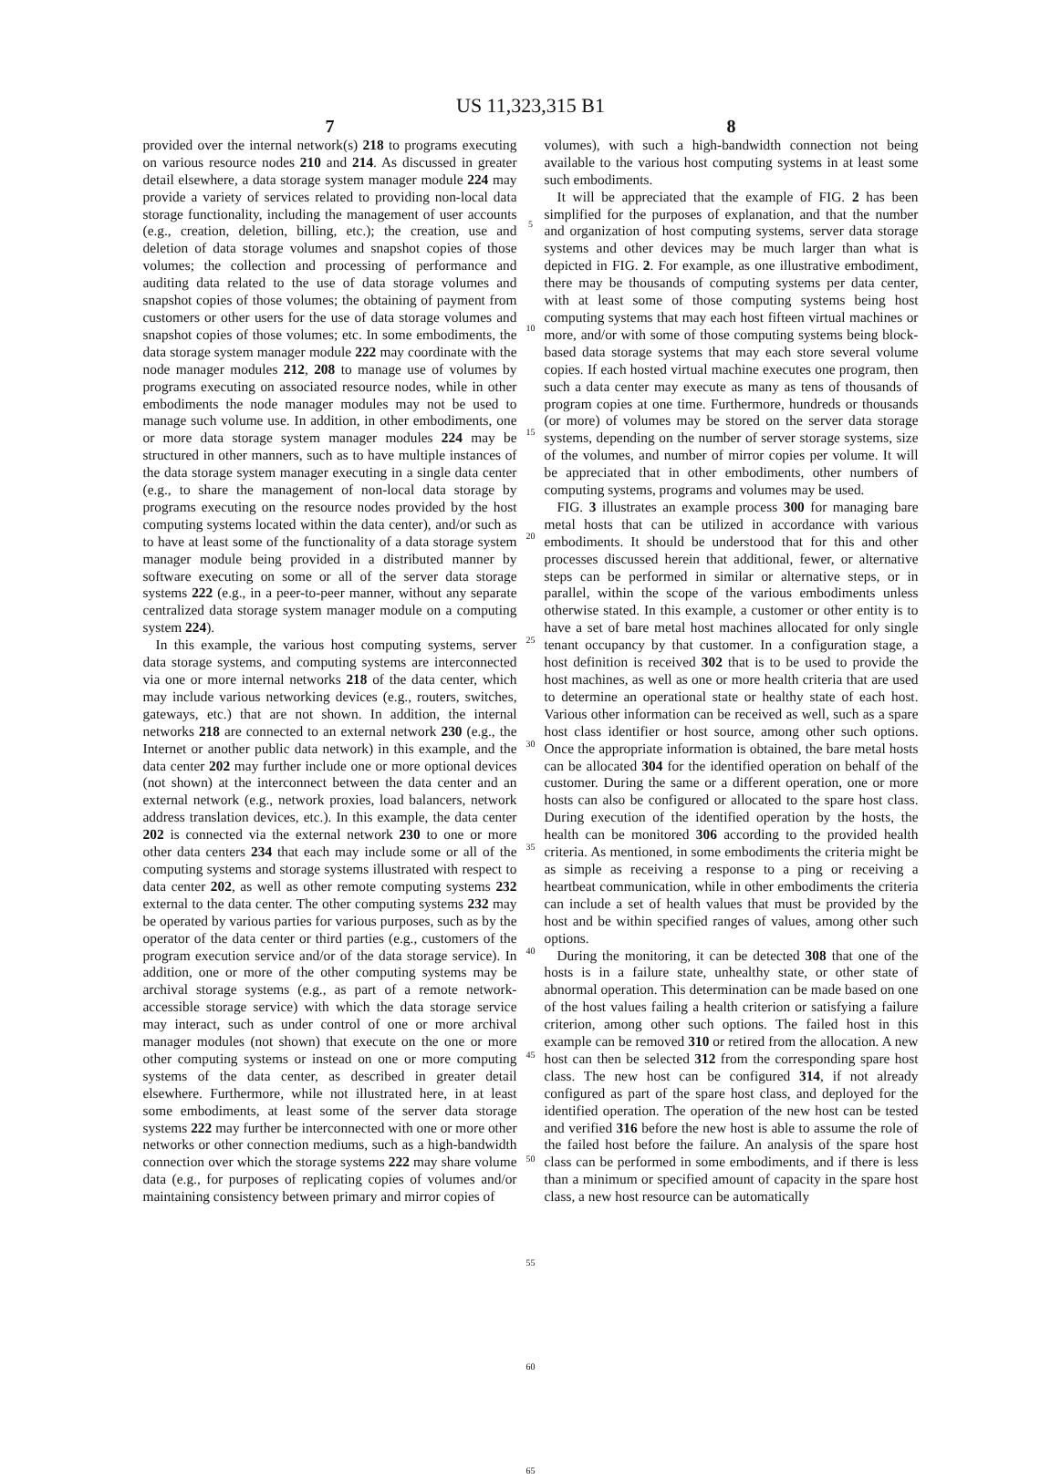US 11,323,315 B1
7
provided over the internal network(s) 218 to programs executing on various resource nodes 210 and 214. As discussed in greater detail elsewhere, a data storage system manager module 224 may provide a variety of services related to providing non-local data storage functionality, including the management of user accounts (e.g., creation, deletion, billing, etc.); the creation, use and deletion of data storage volumes and snapshot copies of those volumes; the collection and processing of performance and auditing data related to the use of data storage volumes and snapshot copies of those volumes; the obtaining of payment from customers or other users for the use of data storage volumes and snapshot copies of those volumes; etc. In some embodiments, the data storage system manager module 222 may coordinate with the node manager modules 212, 208 to manage use of volumes by programs executing on associated resource nodes, while in other embodiments the node manager modules may not be used to manage such volume use. In addition, in other embodiments, one or more data storage system manager modules 224 may be structured in other manners, such as to have multiple instances of the data storage system manager executing in a single data center (e.g., to share the management of non-local data storage by programs executing on the resource nodes provided by the host computing systems located within the data center), and/or such as to have at least some of the functionality of a data storage system manager module being provided in a distributed manner by software executing on some or all of the server data storage systems 222 (e.g., in a peer-to-peer manner, without any separate centralized data storage system manager module on a computing system 224).
In this example, the various host computing systems, server data storage systems, and computing systems are interconnected via one or more internal networks 218 of the data center, which may include various networking devices (e.g., routers, switches, gateways, etc.) that are not shown. In addition, the internal networks 218 are connected to an external network 230 (e.g., the Internet or another public data network) in this example, and the data center 202 may further include one or more optional devices (not shown) at the interconnect between the data center and an external network (e.g., network proxies, load balancers, network address translation devices, etc.). In this example, the data center 202 is connected via the external network 230 to one or more other data centers 234 that each may include some or all of the computing systems and storage systems illustrated with respect to data center 202, as well as other remote computing systems 232 external to the data center. The other computing systems 232 may be operated by various parties for various purposes, such as by the operator of the data center or third parties (e.g., customers of the program execution service and/or of the data storage service). In addition, one or more of the other computing systems may be archival storage systems (e.g., as part of a remote network-accessible storage service) with which the data storage service may interact, such as under control of one or more archival manager modules (not shown) that execute on the one or more other computing systems or instead on one or more computing systems of the data center, as described in greater detail elsewhere. Furthermore, while not illustrated here, in at least some embodiments, at least some of the server data storage systems 222 may further be interconnected with one or more other networks or other connection mediums, such as a high-bandwidth connection over which the storage systems 222 may share volume data (e.g., for purposes of replicating copies of volumes and/or maintaining consistency between primary and mirror copies of
5
10
15
20
25
30
35
40
45
50
55
60
65
8
volumes), with such a high-bandwidth connection not being available to the various host computing systems in at least some such embodiments.
It will be appreciated that the example of FIG. 2 has been simplified for the purposes of explanation, and that the number and organization of host computing systems, server data storage systems and other devices may be much larger than what is depicted in FIG. 2. For example, as one illustrative embodiment, there may be thousands of computing systems per data center, with at least some of those computing systems being host computing systems that may each host fifteen virtual machines or more, and/or with some of those computing systems being block-based data storage systems that may each store several volume copies. If each hosted virtual machine executes one program, then such a data center may execute as many as tens of thousands of program copies at one time. Furthermore, hundreds or thousands (or more) of volumes may be stored on the server data storage systems, depending on the number of server storage systems, size of the volumes, and number of mirror copies per volume. It will be appreciated that in other embodiments, other numbers of computing systems, programs and volumes may be used.
FIG. 3 illustrates an example process 300 for managing bare metal hosts that can be utilized in accordance with various embodiments. It should be understood that for this and other processes discussed herein that additional, fewer, or alternative steps can be performed in similar or alternative steps, or in parallel, within the scope of the various embodiments unless otherwise stated. In this example, a customer or other entity is to have a set of bare metal host machines allocated for only single tenant occupancy by that customer. In a configuration stage, a host definition is received 302 that is to be used to provide the host machines, as well as one or more health criteria that are used to determine an operational state or healthy state of each host. Various other information can be received as well, such as a spare host class identifier or host source, among other such options. Once the appropriate information is obtained, the bare metal hosts can be allocated 304 for the identified operation on behalf of the customer. During the same or a different operation, one or more hosts can also be configured or allocated to the spare host class. During execution of the identified operation by the hosts, the health can be monitored 306 according to the provided health criteria. As mentioned, in some embodiments the criteria might be as simple as receiving a response to a ping or receiving a heartbeat communication, while in other embodiments the criteria can include a set of health values that must be provided by the host and be within specified ranges of values, among other such options.
During the monitoring, it can be detected 308 that one of the hosts is in a failure state, unhealthy state, or other state of abnormal operation. This determination can be made based on one of the host values failing a health criterion or satisfying a failure criterion, among other such options. The failed host in this example can be removed 310 or retired from the allocation. A new host can then be selected 312 from the corresponding spare host class. The new host can be configured 314, if not already configured as part of the spare host class, and deployed for the identified operation. The operation of the new host can be tested and verified 316 before the new host is able to assume the role of the failed host before the failure. An analysis of the spare host class can be performed in some embodiments, and if there is less than a minimum or specified amount of capacity in the spare host class, a new host resource can be automatically